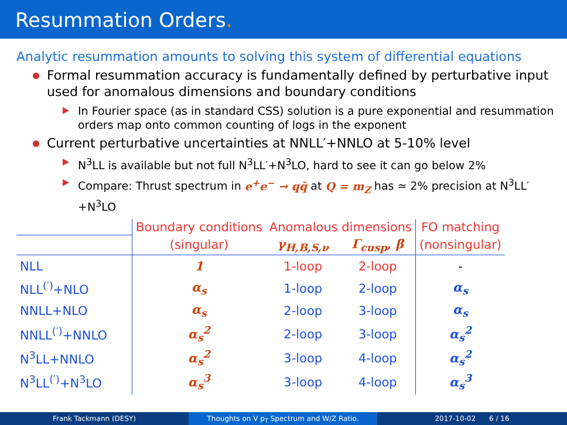Resummation Orders.
Analytic resummation amounts to solving this system of differential equations
Formal resummation accuracy is fundamentally defined by perturbative input used for anomalous dimensions and boundary conditions
In Fourier space (as in standard CSS) solution is a pure exponential and resummation orders map onto common counting of logs in the exponent
Current perturbative uncertainties at NNLL′+NNLO at 5-10% level
N<sup>3</sup>LL is available but not full N<sup>3</sup>LL′+N<sup>3</sup>LO, hard to see it can go below 2%
Compare: Thrust spectrum in e<sup>+</sup>e<sup>−</sup> → qq̄ at Q = m<sub>Z</sub> has ≃ 2% precision at N<sup>3</sup>LL′+N<sup>3</sup>LO
| | Boundary conditions | Anomalous dimensions | | FO matching |
| --- | --- | --- | --- | --- |
| | (singular) | γ<sub>H,B,S,ν</sub> | Γ<sub>cusp</sub>, β | (nonsingular) |
| NLL | 1 | 1-loop | 2-loop | - |
| NLL<sup>(′)</sup>+NLO | α<sub>s</sub> | 1-loop | 2-loop | α<sub>s</sub> |
| NNLL+NLO | α<sub>s</sub> | 2-loop | 3-loop | α<sub>s</sub> |
| NNLL<sup>(′)</sup>+NNLO | α<sub>s</sub><sup>2</sup> | 2-loop | 3-loop | α<sub>s</sub><sup>2</sup> |
| N<sup>3</sup>LL+NNLO | α<sub>s</sub><sup>2</sup> | 3-loop | 4-loop | α<sub>s</sub><sup>2</sup> |
| N<sup>3</sup>LL<sup>(′)</sup>+N<sup>3</sup>LO | α<sub>s</sub><sup>3</sup> | 3-loop | 4-loop | α<sub>s</sub><sup>3</sup> |
Frank Tackmann (DESY) Thoughts on V p<sub>T</sub> Spectrum and W/Z Ratio. 2017-10-02 6 / 16